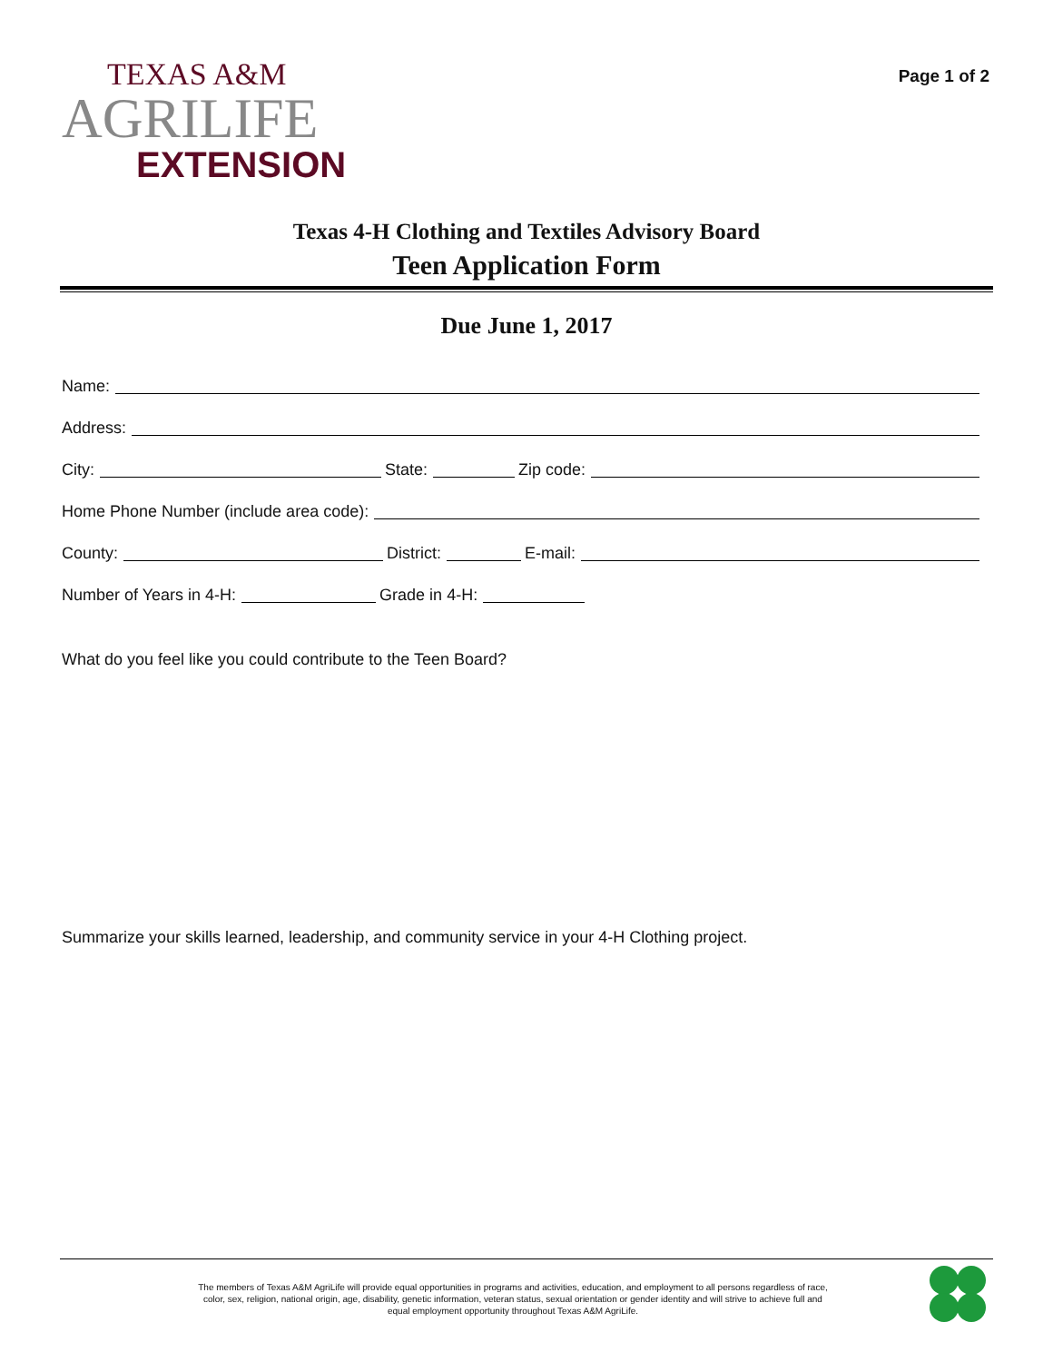TEXAS A&M
AGRILIFE
EXTENSION
Page 1 of 2
Texas 4-H Clothing and Textiles Advisory Board
Teen Application Form
Due June 1, 2017
Name:
Address:
City:
State:
Zip code:
Home Phone Number (include area code):
County:
District:
E-mail:
Number of Years in 4-H:
Grade in 4-H:
What do you feel like you could contribute to the Teen Board?
Summarize your skills learned, leadership, and community service in your 4-H Clothing project.
The members of Texas A&M AgriLife will provide equal opportunities in programs and activities, education, and employment to all persons regardless of race, color, sex, religion, national origin, age, disability, genetic information, veteran status, sexual orientation or gender identity and will strive to achieve full and equal employment opportunity throughout Texas A&M AgriLife.